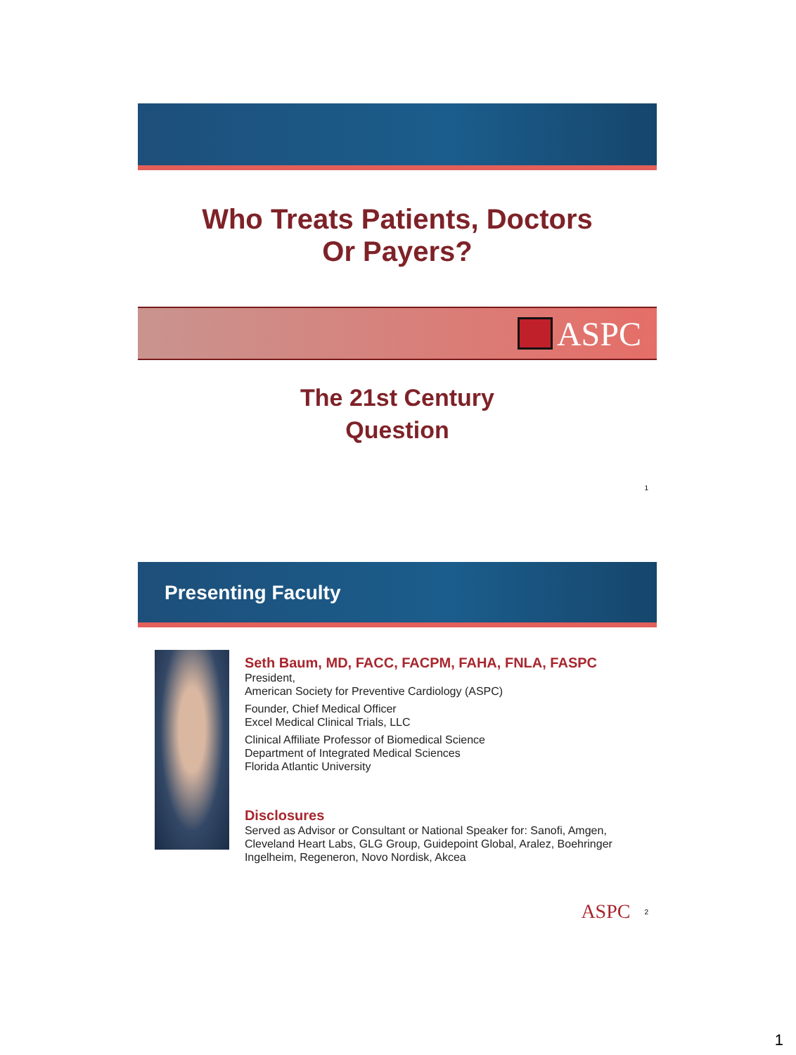Who Treats Patients, Doctors
Or Payers?
ASPC
The 21st Century
Question
1
Presenting Faculty
Seth Baum, MD, FACC, FACPM, FAHA, FNLA, FASPC
President,
American Society for Preventive Cardiology (ASPC)
Founder, Chief Medical Officer
Excel Medical Clinical Trials, LLC
Clinical Affiliate Professor of Biomedical Science
Department of Integrated Medical Sciences
Florida Atlantic University
Disclosures
Served as Advisor or Consultant or National Speaker for: Sanofi, Amgen, Cleveland Heart Labs, GLG Group, Guidepoint Global, Aralez, Boehringer Ingelheim, Regeneron, Novo Nordisk, Akcea
ASPC 2
1